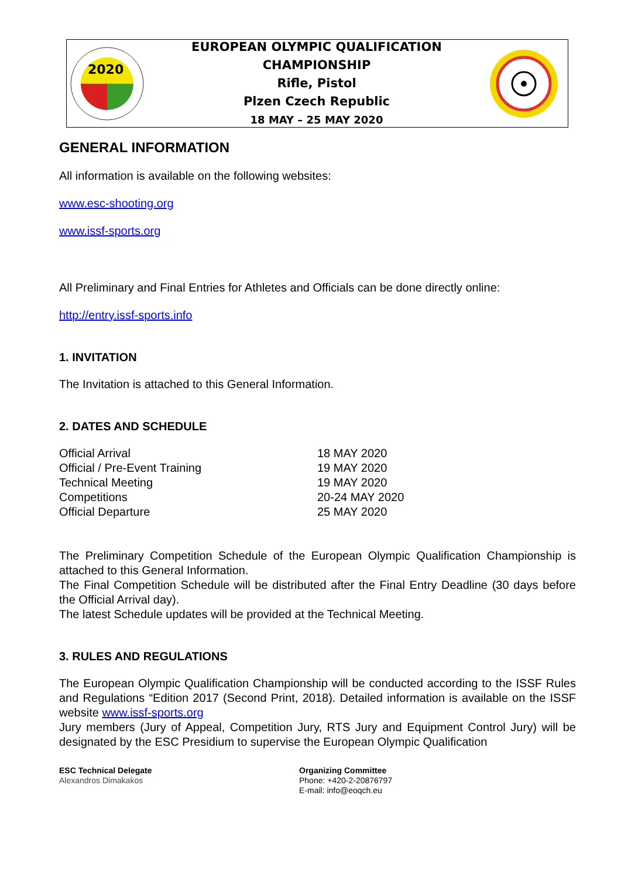2020
EUROPEAN OLYMPIC QUALIFICATION
CHAMPIONSHIP
Rifle, Pistol
Plzen Czech Republic
18 MAY – 25 MAY 2020
GENERAL INFORMATION
All information is available on the following websites:
www.esc-shooting.org
www.issf-sports.org
All Preliminary and Final Entries for Athletes and Officials can be done directly online:
http://entry.issf-sports.info
1. INVITATION
The Invitation is attached to this General Information.
2. DATES AND SCHEDULE
| Official Arrival | 18 MAY 2020 |
| Official / Pre-Event Training | 19 MAY 2020 |
| Technical Meeting | 19 MAY 2020 |
| Competitions | 20-24 MAY 2020 |
| Official Departure | 25 MAY 2020 |
The Preliminary Competition Schedule of the European Olympic Qualification Championship is attached to this General Information.
The Final Competition Schedule will be distributed after the Final Entry Deadline (30 days before the Official Arrival day).
The latest Schedule updates will be provided at the Technical Meeting.
3. RULES AND REGULATIONS
The European Olympic Qualification Championship will be conducted according to the ISSF Rules and Regulations “Edition 2017 (Second Print, 2018). Detailed information is available on the ISSF website www.issf-sports.org
Jury members (Jury of Appeal, Competition Jury, RTS Jury and Equipment Control Jury) will be designated by the ESC Presidium to supervise the European Olympic Qualification
ESC Technical Delegate
Alexandros Dimakakos
Organizing Committee
Phone: +420-2-20876797
E-mail: info@eoqch.eu